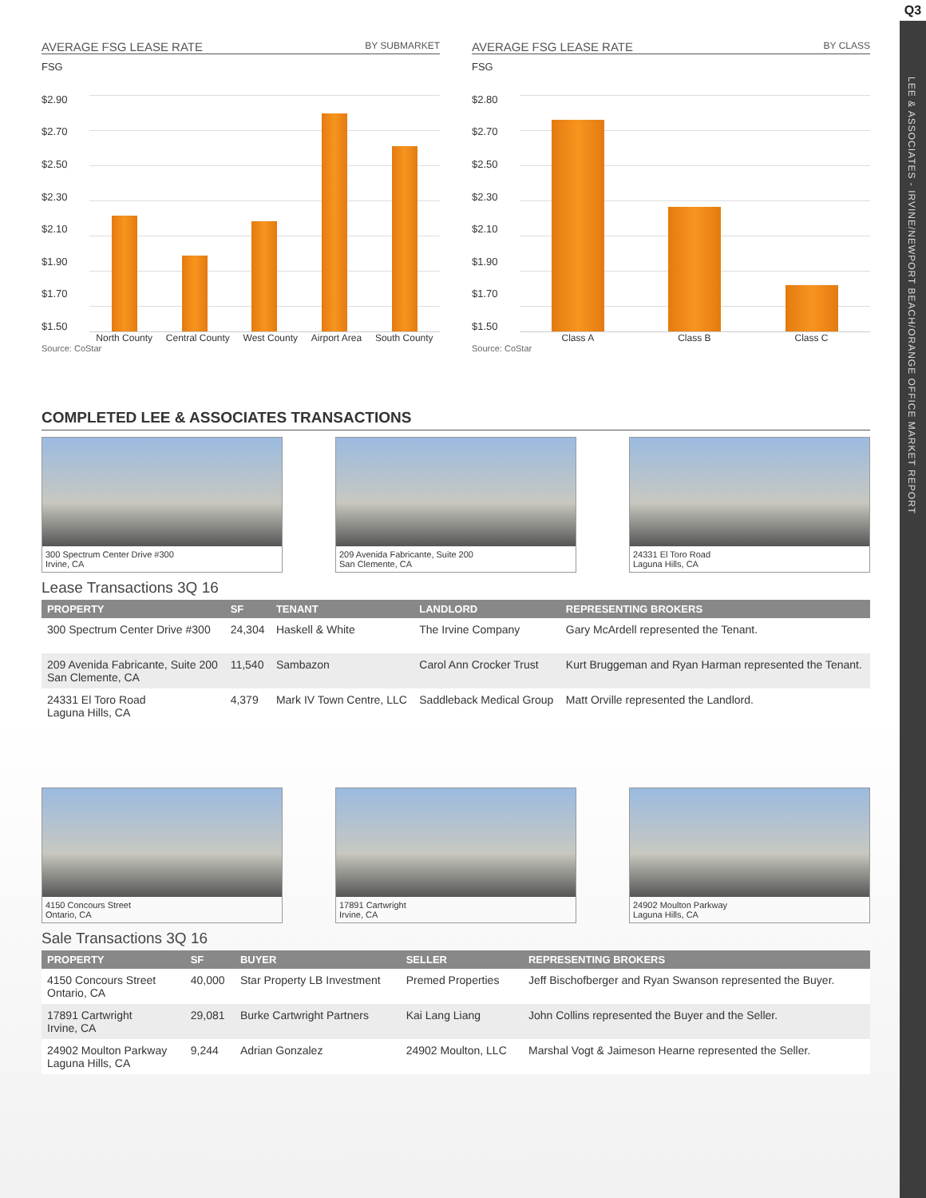Q3
LEE & ASSOCIATES - IRVINE/NEWPORT BEACH/ORANGE OFFICE MARKET REPORT
AVERAGE FSG LEASE RATE BY SUBMARKET
FSG
$2.90
$2.70
$2.50
$2.30
$2.10
$1.90
$1.70
$1.50
North County Central County West County Airport Area South County
Source: CoStar
AVERAGE FSG LEASE RATE BY CLASS
FSG
$2.80
$2.70
$2.50
$2.30
$2.10
$1.90
$1.70
$1.50
Class A Class B Class C
Source: CoStar
COMPLETED LEE & ASSOCIATES TRANSACTIONS
300 Spectrum Center Drive #300
Irvine, CA
209 Avenida Fabricante, Suite 200
San Clemente, CA
24331 El Toro Road
Laguna Hills, CA
Lease Transactions 3Q 16
| PROPERTY | SF | TENANT | LANDLORD | REPRESENTING BROKERS |
| --- | --- | --- | --- | --- |
| 300 Spectrum Center Drive #300 | 24,304 | Haskell & White | The Irvine Company | Gary McArdell represented the Tenant. |
| 209 Avenida Fabricante, Suite 200 San Clemente, CA | 11,540 | Sambazon | Carol Ann Crocker Trust | Kurt Bruggeman and Ryan Harman represented the Tenant. |
| 24331 El Toro Road Laguna Hills, CA | 4,379 | Mark IV Town Centre, LLC | Saddleback Medical Group | Matt Orville represented the Landlord. |
4150 Concours Street
Ontario, CA
17891 Cartwright
Irvine, CA
24902 Moulton Parkway
Laguna Hills, CA
Sale Transactions 3Q 16
| PROPERTY | SF | BUYER | SELLER | REPRESENTING BROKERS |
| --- | --- | --- | --- | --- |
| 4150 Concours Street Ontario, CA | 40,000 | Star Property LB Investment | Premed Properties | Jeff Bischofberger and Ryan Swanson represented the Buyer. |
| 17891 Cartwright Irvine, CA | 29,081 | Burke Cartwright Partners | Kai Lang Liang | John Collins represented the Buyer and the Seller. |
| 24902 Moulton Parkway Laguna Hills, CA | 9,244 | Adrian Gonzalez | 24902 Moulton, LLC | Marshal Vogt & Jaimeson Hearne represented the Seller. |